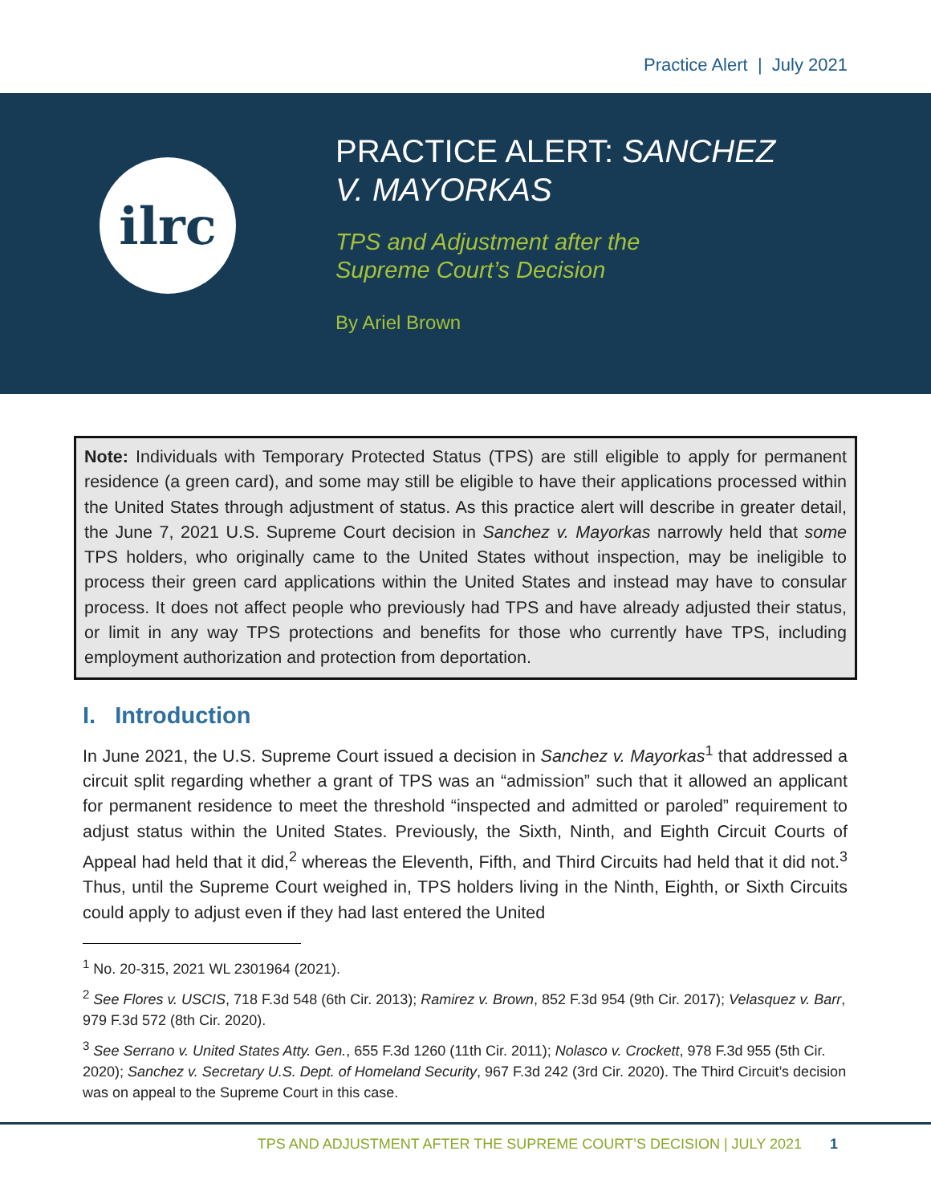Practice Alert | July 2021
ilrc
PRACTICE ALERT: SANCHEZ
V. MAYORKAS
TPS and Adjustment after the
Supreme Court’s Decision
By Ariel Brown
Note: Individuals with Temporary Protected Status (TPS) are still eligible to apply for permanent residence (a green card), and some may still be eligible to have their applications processed within the United States through adjustment of status. As this practice alert will describe in greater detail, the June 7, 2021 U.S. Supreme Court decision in Sanchez v. Mayorkas narrowly held that some TPS holders, who originally came to the United States without inspection, may be ineligible to process their green card applications within the United States and instead may have to consular process. It does not affect people who previously had TPS and have already adjusted their status, or limit in any way TPS protections and benefits for those who currently have TPS, including employment authorization and protection from deportation.
I. Introduction
In June 2021, the U.S. Supreme Court issued a decision in Sanchez v. Mayorkas<sup>1</sup> that addressed a circuit split regarding whether a grant of TPS was an “admission” such that it allowed an applicant for permanent residence to meet the threshold “inspected and admitted or paroled” requirement to adjust status within the United States. Previously, the Sixth, Ninth, and Eighth Circuit Courts of Appeal had held that it did,<sup>2</sup> whereas the Eleventh, Fifth, and Third Circuits had held that it did not.<sup>3</sup> Thus, until the Supreme Court weighed in, TPS holders living in the Ninth, Eighth, or Sixth Circuits could apply to adjust even if they had last entered the United
<sup>1</sup> No. 20-315, 2021 WL 2301964 (2021).
<sup>2</sup> See Flores v. USCIS, 718 F.3d 548 (6th Cir. 2013); Ramirez v. Brown, 852 F.3d 954 (9th Cir. 2017); Velasquez v. Barr, 979 F.3d 572 (8th Cir. 2020).
<sup>3</sup> See Serrano v. United States Atty. Gen., 655 F.3d 1260 (11th Cir. 2011); Nolasco v. Crockett, 978 F.3d 955 (5th Cir. 2020); Sanchez v. Secretary U.S. Dept. of Homeland Security, 967 F.3d 242 (3rd Cir. 2020). The Third Circuit’s decision was on appeal to the Supreme Court in this case.
TPS AND ADJUSTMENT AFTER THE SUPREME COURT’S DECISION | JULY 2021 1